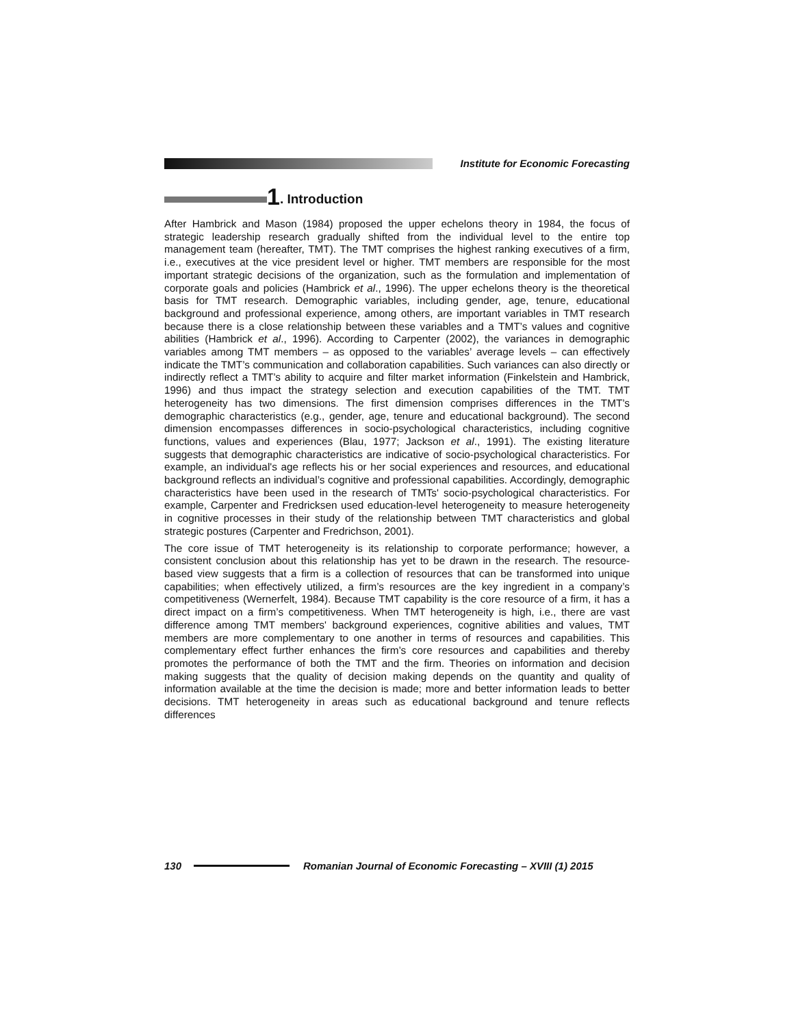Institute for Economic Forecasting
1. Introduction
After Hambrick and Mason (1984) proposed the upper echelons theory in 1984, the focus of strategic leadership research gradually shifted from the individual level to the entire top management team (hereafter, TMT). The TMT comprises the highest ranking executives of a firm, i.e., executives at the vice president level or higher. TMT members are responsible for the most important strategic decisions of the organization, such as the formulation and implementation of corporate goals and policies (Hambrick et al., 1996). The upper echelons theory is the theoretical basis for TMT research. Demographic variables, including gender, age, tenure, educational background and professional experience, among others, are important variables in TMT research because there is a close relationship between these variables and a TMT’s values and cognitive abilities (Hambrick et al., 1996). According to Carpenter (2002), the variances in demographic variables among TMT members – as opposed to the variables’ average levels – can effectively indicate the TMT’s communication and collaboration capabilities. Such variances can also directly or indirectly reflect a TMT’s ability to acquire and filter market information (Finkelstein and Hambrick, 1996) and thus impact the strategy selection and execution capabilities of the TMT. TMT heterogeneity has two dimensions. The first dimension comprises differences in the TMT’s demographic characteristics (e.g., gender, age, tenure and educational background). The second dimension encompasses differences in socio-psychological characteristics, including cognitive functions, values and experiences (Blau, 1977; Jackson et al., 1991). The existing literature suggests that demographic characteristics are indicative of socio-psychological characteristics. For example, an individual's age reflects his or her social experiences and resources, and educational background reflects an individual’s cognitive and professional capabilities. Accordingly, demographic characteristics have been used in the research of TMTs' socio-psychological characteristics. For example, Carpenter and Fredricksen used education-level heterogeneity to measure heterogeneity in cognitive processes in their study of the relationship between TMT characteristics and global strategic postures (Carpenter and Fredrichson, 2001).
The core issue of TMT heterogeneity is its relationship to corporate performance; however, a consistent conclusion about this relationship has yet to be drawn in the research. The resource-based view suggests that a firm is a collection of resources that can be transformed into unique capabilities; when effectively utilized, a firm’s resources are the key ingredient in a company’s competitiveness (Wernerfelt, 1984). Because TMT capability is the core resource of a firm, it has a direct impact on a firm’s competitiveness. When TMT heterogeneity is high, i.e., there are vast difference among TMT members' background experiences, cognitive abilities and values, TMT members are more complementary to one another in terms of resources and capabilities. This complementary effect further enhances the firm’s core resources and capabilities and thereby promotes the performance of both the TMT and the firm. Theories on information and decision making suggests that the quality of decision making depends on the quantity and quality of information available at the time the decision is made; more and better information leads to better decisions. TMT heterogeneity in areas such as educational background and tenure reflects differences
130
Romanian Journal of Economic Forecasting – XVIII (1) 2015